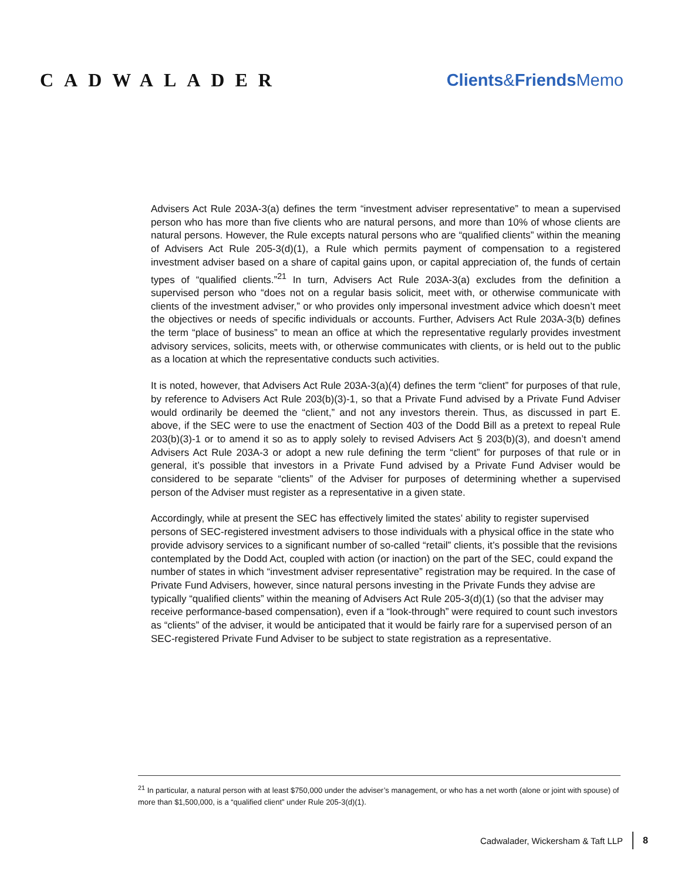CADWALADER Clients&Friends Memo
Advisers Act Rule 203A-3(a) defines the term “investment adviser representative” to mean a supervised person who has more than five clients who are natural persons, and more than 10% of whose clients are natural persons. However, the Rule excepts natural persons who are “qualified clients” within the meaning of Advisers Act Rule 205-3(d)(1), a Rule which permits payment of compensation to a registered investment adviser based on a share of capital gains upon, or capital appreciation of, the funds of certain types of “qualified clients.”<sup>21</sup> In turn, Advisers Act Rule 203A-3(a) excludes from the definition a supervised person who “does not on a regular basis solicit, meet with, or otherwise communicate with clients of the investment adviser,” or who provides only impersonal investment advice which doesn’t meet the objectives or needs of specific individuals or accounts. Further, Advisers Act Rule 203A-3(b) defines the term “place of business” to mean an office at which the representative regularly provides investment advisory services, solicits, meets with, or otherwise communicates with clients, or is held out to the public as a location at which the representative conducts such activities.
It is noted, however, that Advisers Act Rule 203A-3(a)(4) defines the term “client” for purposes of that rule, by reference to Advisers Act Rule 203(b)(3)-1, so that a Private Fund advised by a Private Fund Adviser would ordinarily be deemed the “client,” and not any investors therein. Thus, as discussed in part E. above, if the SEC were to use the enactment of Section 403 of the Dodd Bill as a pretext to repeal Rule 203(b)(3)-1 or to amend it so as to apply solely to revised Advisers Act § 203(b)(3), and doesn’t amend Advisers Act Rule 203A-3 or adopt a new rule defining the term “client” for purposes of that rule or in general, it’s possible that investors in a Private Fund advised by a Private Fund Adviser would be considered to be separate “clients” of the Adviser for purposes of determining whether a supervised person of the Adviser must register as a representative in a given state.
Accordingly, while at present the SEC has effectively limited the states’ ability to register supervised persons of SEC-registered investment advisers to those individuals with a physical office in the state who provide advisory services to a significant number of so-called “retail” clients, it’s possible that the revisions contemplated by the Dodd Act, coupled with action (or inaction) on the part of the SEC, could expand the number of states in which “investment adviser representative” registration may be required. In the case of Private Fund Advisers, however, since natural persons investing in the Private Funds they advise are typically “qualified clients” within the meaning of Advisers Act Rule 205-3(d)(1) (so that the adviser may receive performance-based compensation), even if a “look-through” were required to count such investors as “clients” of the adviser, it would be anticipated that it would be fairly rare for a supervised person of an SEC-registered Private Fund Adviser to be subject to state registration as a representative.
<sup>21</sup> In particular, a natural person with at least $750,000 under the adviser’s management, or who has a net worth (alone or joint with spouse) of more than $1,500,000, is a “qualified client” under Rule 205-3(d)(1).
Cadwalader, Wickersham & Taft LLP 8